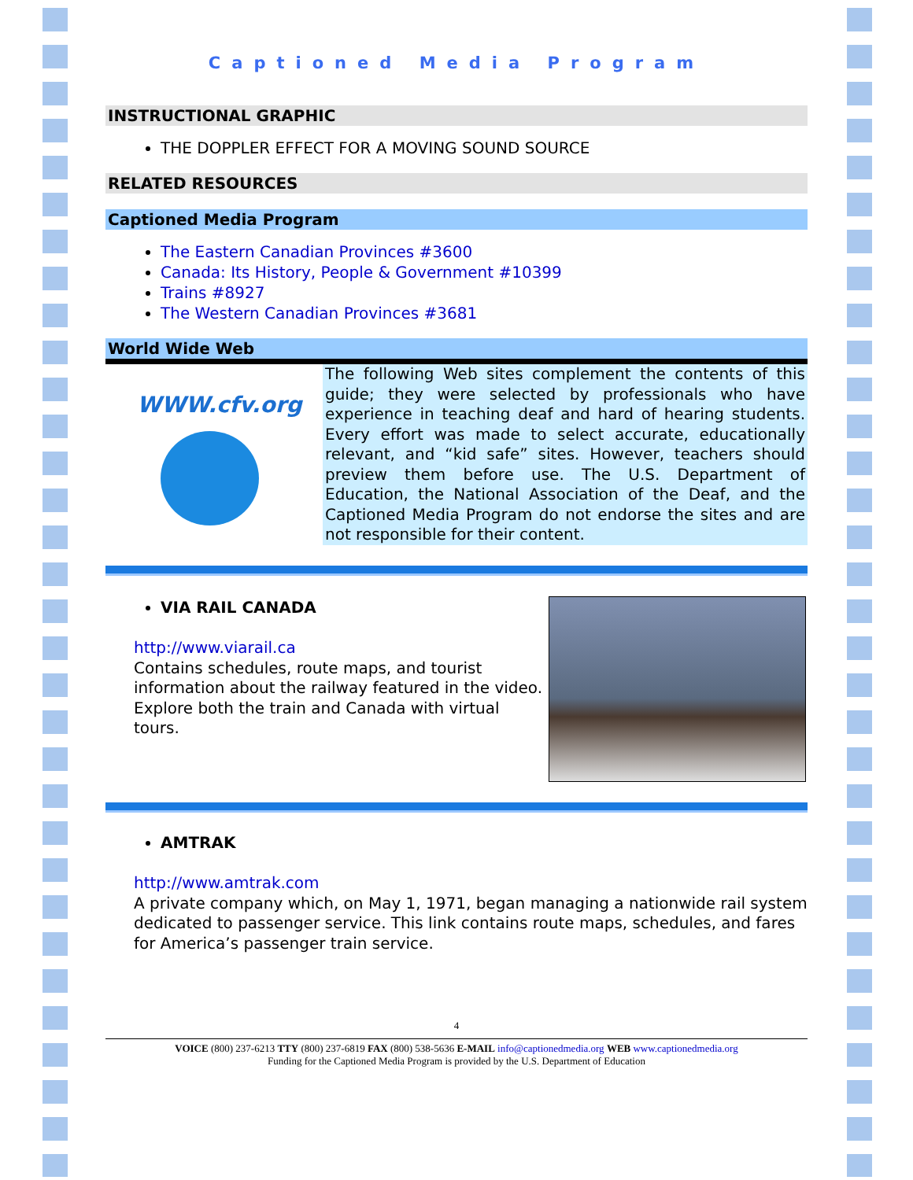Captioned Media Program
INSTRUCTIONAL GRAPHIC
THE DOPPLER EFFECT FOR A MOVING SOUND SOURCE
RELATED RESOURCES
Captioned Media Program
The Eastern Canadian Provinces #3600
Canada: Its History, People & Government #10399
Trains #8927
The Western Canadian Provinces #3681
World Wide Web
WWW.cfv.org
The following Web sites complement the contents of this guide; they were selected by professionals who have experience in teaching deaf and hard of hearing students. Every effort was made to select accurate, educationally relevant, and “kid safe” sites. However, teachers should preview them before use. The U.S. Department of Education, the National Association of the Deaf, and the Captioned Media Program do not endorse the sites and are not responsible for their content.
VIA RAIL CANADA
http://www.viarail.ca
Contains schedules, route maps, and tourist information about the railway featured in the video. Explore both the train and Canada with virtual tours.
AMTRAK
http://www.amtrak.com
A private company which, on May 1, 1971, began managing a nationwide rail system dedicated to passenger service. This link contains route maps, schedules, and fares for America’s passenger train service.
4
VOICE (800) 237-6213 TTY (800) 237-6819 FAX (800) 538-5636 E-MAIL info@captionedmedia.org WEB www.captionedmedia.org
Funding for the Captioned Media Program is provided by the U.S. Department of Education